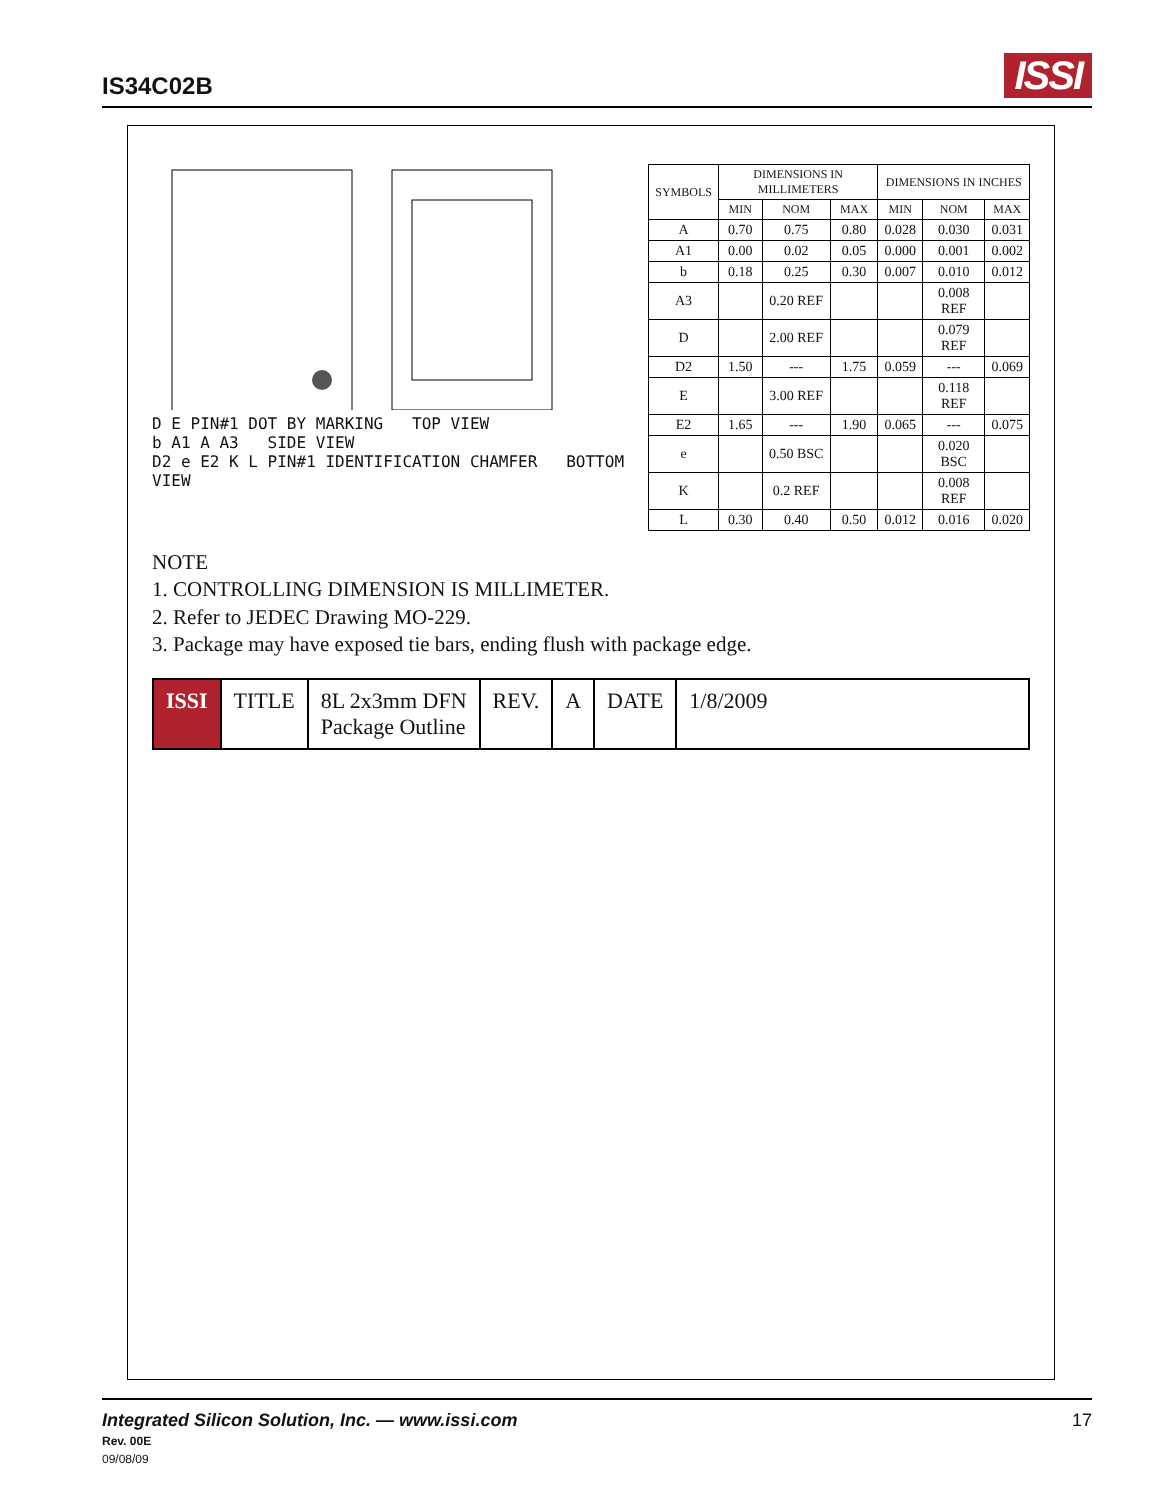IS34C02B
ISSI
D E PIN#1 DOT BY MARKING TOP VIEW
b A1 A A3 SIDE VIEW
D2 e E2 K L PIN#1 IDENTIFICATION CHAMFER BOTTOM VIEW
| SYMBOLS | DIMENSIONS IN MILLIMETERS | | | DIMENSIONS IN INCHES | | |
| --- | --- | --- | --- | --- | --- | --- |
| | MIN | NOM | MAX | MIN | NOM | MAX |
| A | 0.70 | 0.75 | 0.80 | 0.028 | 0.030 | 0.031 |
| A1 | 0.00 | 0.02 | 0.05 | 0.000 | 0.001 | 0.002 |
| b | 0.18 | 0.25 | 0.30 | 0.007 | 0.010 | 0.012 |
| A3 | | 0.20 REF | | | 0.008 REF | |
| D | | 2.00 REF | | | 0.079 REF | |
| D2 | 1.50 | --- | 1.75 | 0.059 | --- | 0.069 |
| E | | 3.00 REF | | | 0.118 REF | |
| E2 | 1.65 | --- | 1.90 | 0.065 | --- | 0.075 |
| e | | 0.50 BSC | | | 0.020 BSC | |
| K | | 0.2 REF | | | 0.008 REF | |
| L | 0.30 | 0.40 | 0.50 | 0.012 | 0.016 | 0.020 |
NOTE
1. CONTROLLING DIMENSION IS MILLIMETER.
2. Refer to JEDEC Drawing MO-229.
3. Package may have exposed tie bars, ending flush with package edge.
ISSI TITLE 8L 2x3mm DFN
Package Outline
REV. A DATE 1/8/2009
Integrated Silicon Solution, Inc. — www.issi.com
Rev. 00E
09/08/09
17